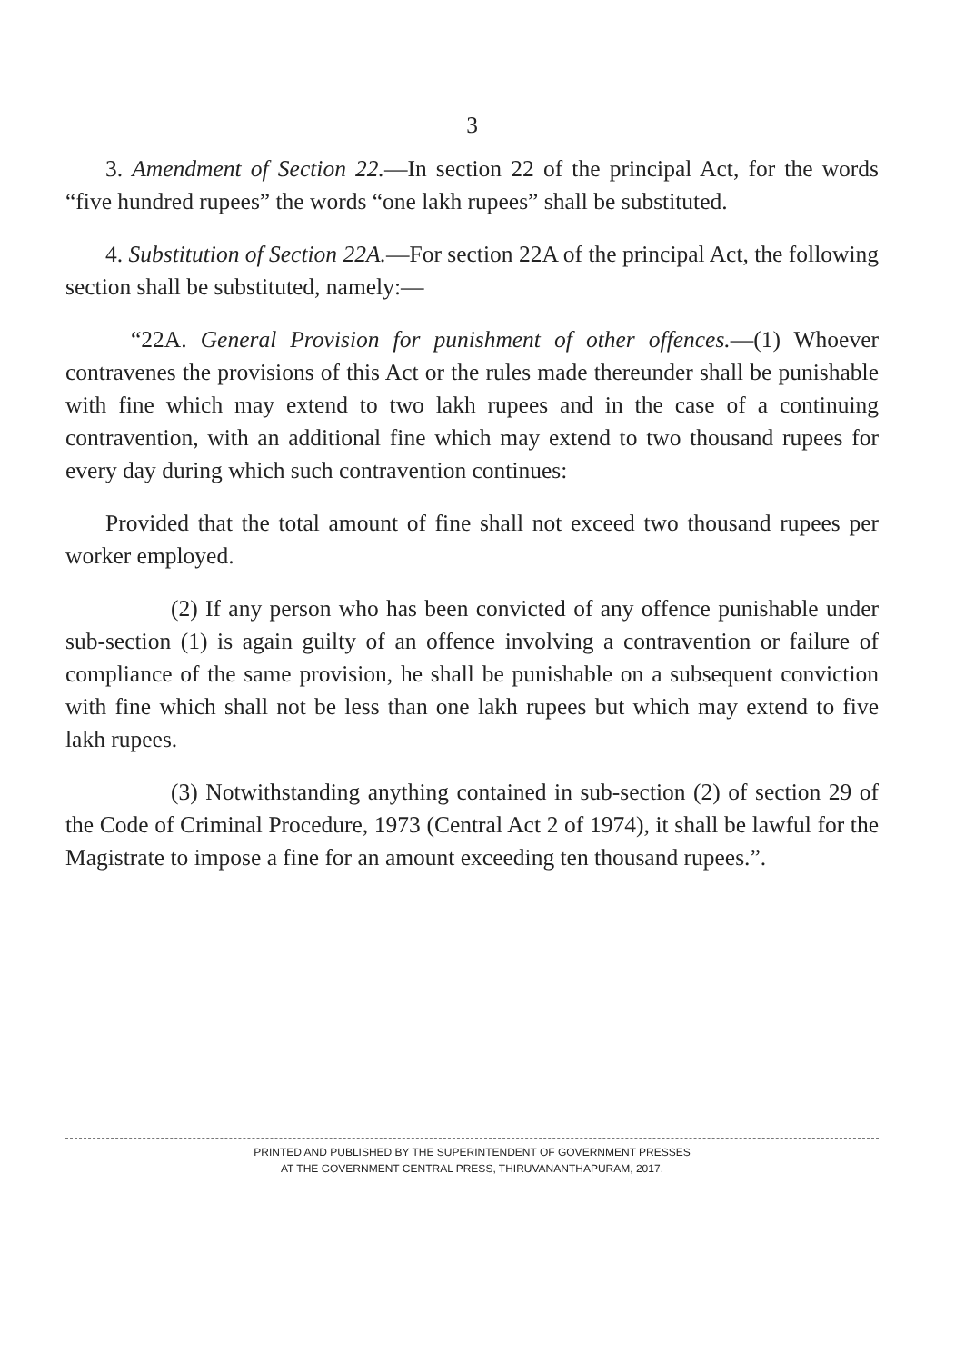3
3. Amendment of Section 22.—In section 22 of the principal Act, for the words “five hundred rupees” the words “one lakh rupees” shall be substituted.
4. Substitution of Section 22A.—For section 22A of the principal Act, the following section shall be substituted, namely:—
“22A. General Provision for punishment of other offences.—(1) Whoever contravenes the provisions of this Act or the rules made thereunder shall be punishable with fine which may extend to two lakh rupees and in the case of a continuing contravention, with an additional fine which may extend to two thousand rupees for every day during which such contravention continues:
Provided that the total amount of fine shall not exceed two thousand rupees per worker employed.
(2) If any person who has been convicted of any offence punishable under sub-section (1) is again guilty of an offence involving a contravention or failure of compliance of the same provision, he shall be punishable on a subsequent conviction with fine which shall not be less than one lakh rupees but which may extend to five lakh rupees.
(3) Notwithstanding anything contained in sub-section (2) of section 29 of the Code of Criminal Procedure, 1973 (Central Act 2 of 1974), it shall be lawful for the Magistrate to impose a fine for an amount exceeding ten thousand rupees.”.
PRINTED AND PUBLISHED BY THE SUPERINTENDENT OF GOVERNMENT PRESSES
AT THE GOVERNMENT CENTRAL PRESS, THIRUVANANTHAPURAM, 2017.